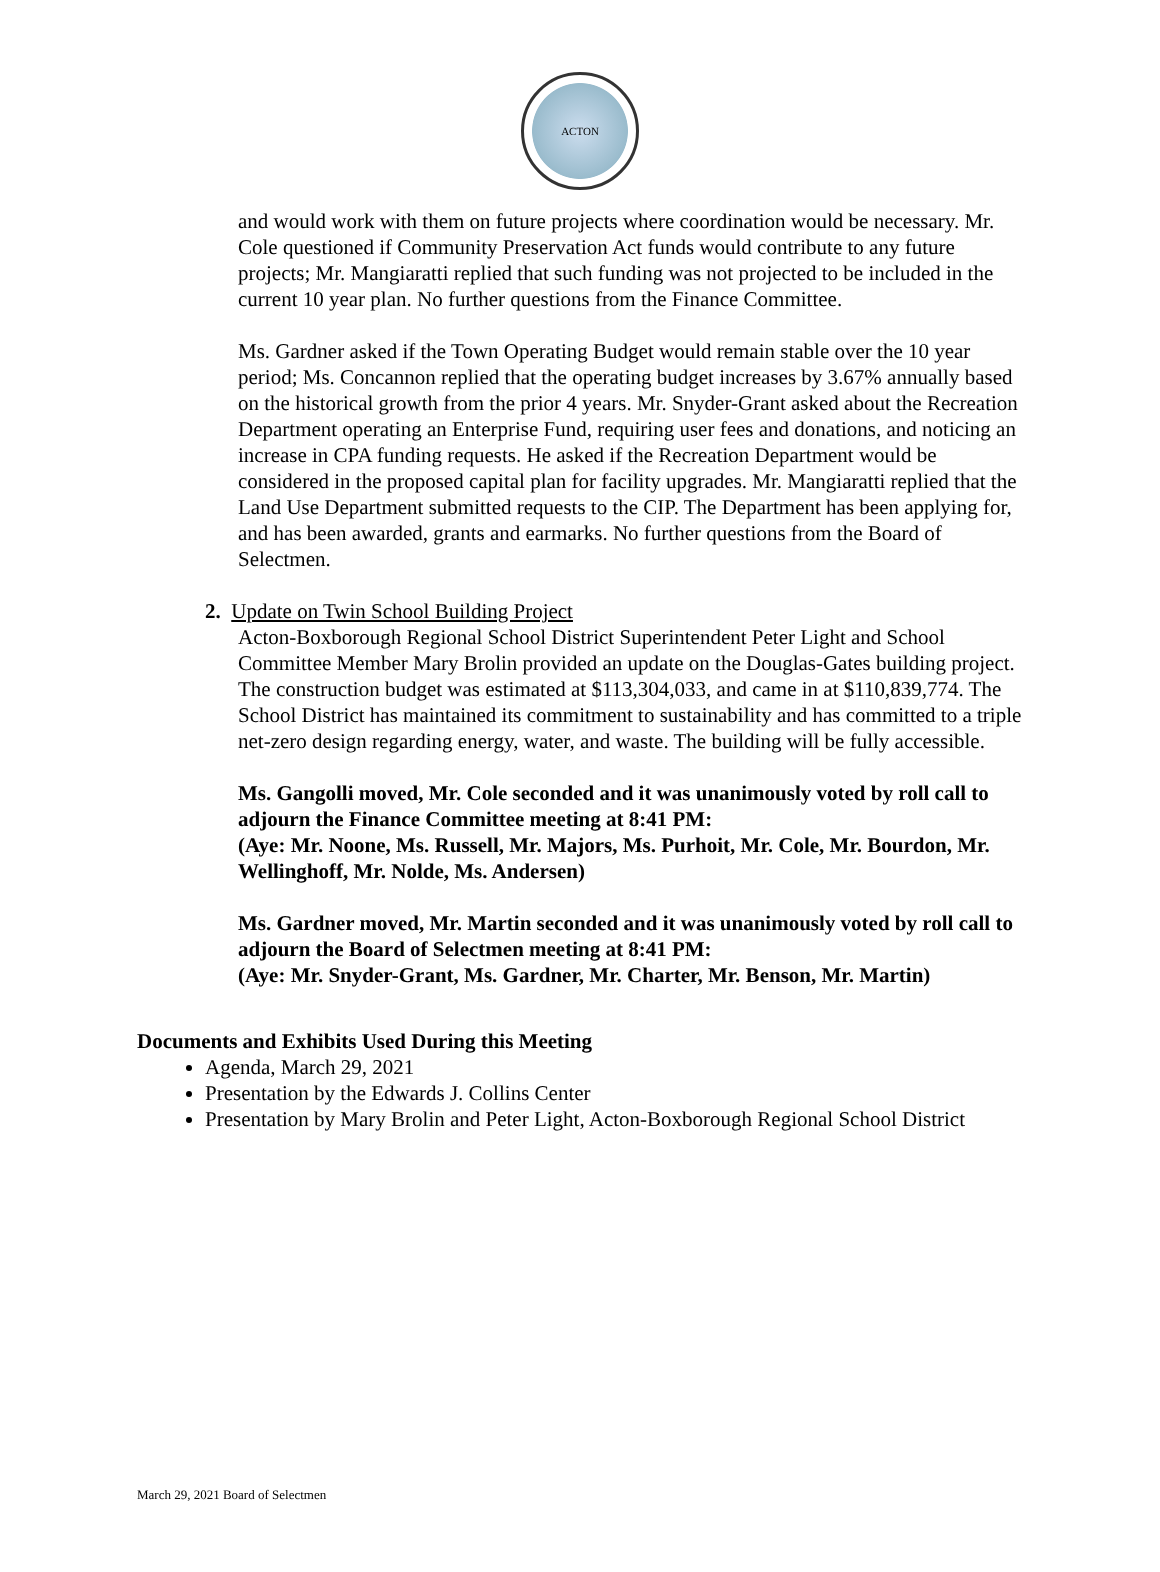ACTON
and would work with them on future projects where coordination would be necessary. Mr. Cole questioned if Community Preservation Act funds would contribute to any future projects; Mr. Mangiaratti replied that such funding was not projected to be included in the current 10 year plan. No further questions from the Finance Committee.
Ms. Gardner asked if the Town Operating Budget would remain stable over the 10 year period; Ms. Concannon replied that the operating budget increases by 3.67% annually based on the historical growth from the prior 4 years. Mr. Snyder-Grant asked about the Recreation Department operating an Enterprise Fund, requiring user fees and donations, and noticing an increase in CPA funding requests. He asked if the Recreation Department would be considered in the proposed capital plan for facility upgrades. Mr. Mangiaratti replied that the Land Use Department submitted requests to the CIP. The Department has been applying for, and has been awarded, grants and earmarks. No further questions from the Board of Selectmen.
2. Update on Twin School Building Project
Acton-Boxborough Regional School District Superintendent Peter Light and School Committee Member Mary Brolin provided an update on the Douglas-Gates building project. The construction budget was estimated at $113,304,033, and came in at $110,839,774. The School District has maintained its commitment to sustainability and has committed to a triple net-zero design regarding energy, water, and waste. The building will be fully accessible.
Ms. Gangolli moved, Mr. Cole seconded and it was unanimously voted by roll call to adjourn the Finance Committee meeting at 8:41 PM:
(Aye: Mr. Noone, Ms. Russell, Mr. Majors, Ms. Purhoit, Mr. Cole, Mr. Bourdon, Mr. Wellinghoff, Mr. Nolde, Ms. Andersen)
Ms. Gardner moved, Mr. Martin seconded and it was unanimously voted by roll call to adjourn the Board of Selectmen meeting at 8:41 PM:
(Aye: Mr. Snyder-Grant, Ms. Gardner, Mr. Charter, Mr. Benson, Mr. Martin)
Documents and Exhibits Used During this Meeting
Agenda, March 29, 2021
Presentation by the Edwards J. Collins Center
Presentation by Mary Brolin and Peter Light, Acton-Boxborough Regional School District
March 29, 2021 Board of Selectmen